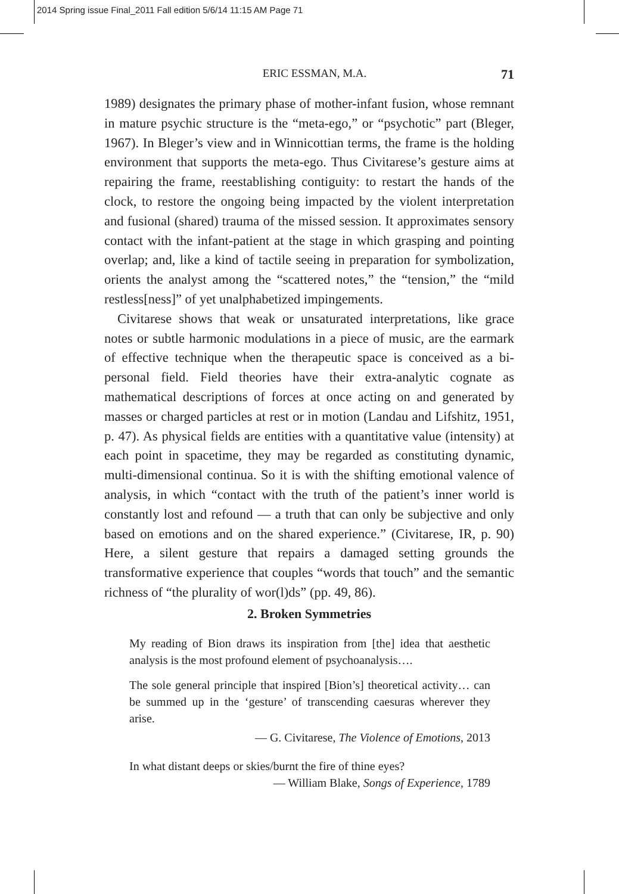2014 Spring issue Final_2011 Fall edition 5/6/14 11:15 AM Page 71
ERIC ESSMAN, M.A. 71
1989) designates the primary phase of mother-infant fusion, whose remnant in mature psychic structure is the “meta-ego,” or “psychotic” part (Bleger, 1967). In Bleger’s view and in Winnicottian terms, the frame is the holding environment that supports the meta-ego. Thus Civitarese’s gesture aims at repairing the frame, reestablishing contiguity: to restart the hands of the clock, to restore the ongoing being impacted by the violent interpretation and fusional (shared) trauma of the missed session. It approximates sensory contact with the infant-patient at the stage in which grasping and pointing overlap; and, like a kind of tactile seeing in preparation for symbolization, orients the analyst among the “scattered notes,” the “tension,” the “mild restless[ness]” of yet unalphabetized impingements.
Civitarese shows that weak or unsaturated interpretations, like grace notes or subtle harmonic modulations in a piece of music, are the earmark of effective technique when the therapeutic space is conceived as a bi-personal field. Field theories have their extra-analytic cognate as mathematical descriptions of forces at once acting on and generated by masses or charged particles at rest or in motion (Landau and Lifshitz, 1951, p. 47). As physical fields are entities with a quantitative value (intensity) at each point in spacetime, they may be regarded as constituting dynamic, multi-dimensional continua. So it is with the shifting emotional valence of analysis, in which “contact with the truth of the patient’s inner world is constantly lost and refound — a truth that can only be subjective and only based on emotions and on the shared experience.” (Civitarese, IR, p. 90) Here, a silent gesture that repairs a damaged setting grounds the transformative experience that couples “words that touch” and the semantic richness of “the plurality of wor(l)ds” (pp. 49, 86).
2. Broken Symmetries
My reading of Bion draws its inspiration from [the] idea that aesthetic analysis is the most profound element of psychoanalysis….
The sole general principle that inspired [Bion’s] theoretical activity… can be summed up in the ‘gesture’ of transcending caesuras wherever they arise.
— G. Civitarese, The Violence of Emotions, 2013
In what distant deeps or skies/burnt the fire of thine eyes?
— William Blake, Songs of Experience, 1789